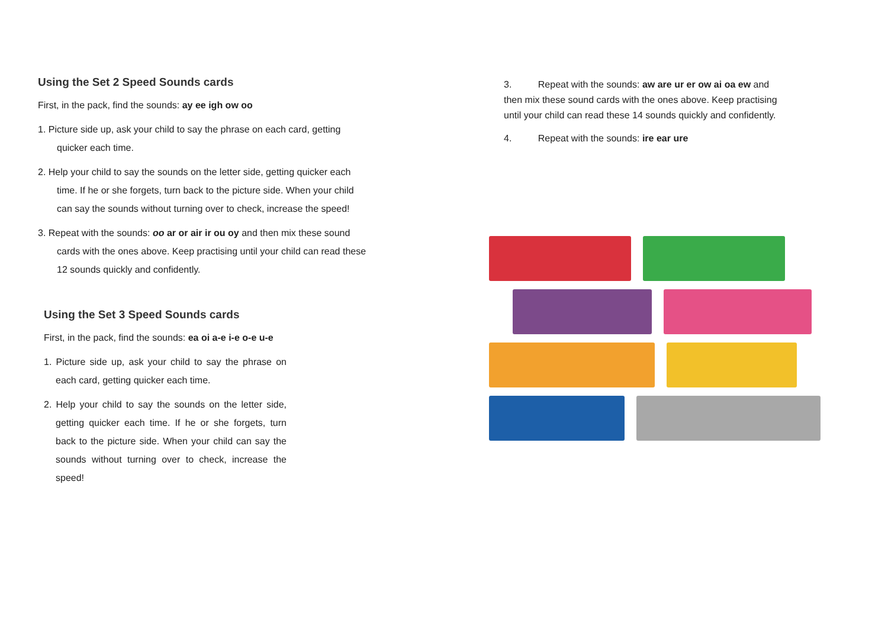Using the Set 2 Speed Sounds cards
First, in the pack, find the sounds: ay ee igh ow oo
1. Picture side up, ask your child to say the phrase on each card, getting quicker each time.
2. Help your child to say the sounds on the letter side, getting quicker each time. If he or she forgets, turn back to the picture side. When your child can say the sounds without turning over to check, increase the speed!
3. Repeat with the sounds: oo ar or air ir ou oy and then mix these sound cards with the ones above. Keep practising until your child can read these 12 sounds quickly and confidently.
Using the Set 3 Speed Sounds cards
First, in the pack, find the sounds: ea oi a-e i-e o-e u-e
1. Picture side up, ask your child to say the phrase on each card, getting quicker each time.
2. Help your child to say the sounds on the letter side, getting quicker each time. If he or she forgets, turn back to the picture side. When your child can say the sounds without turning over to check, increase the speed!
3. Repeat with the sounds: aw are ur er ow ai oa ew and then mix these sound cards with the ones above. Keep practising until your child can read these 14 sounds quickly and confidently.
4. Repeat with the sounds: ire ear ure